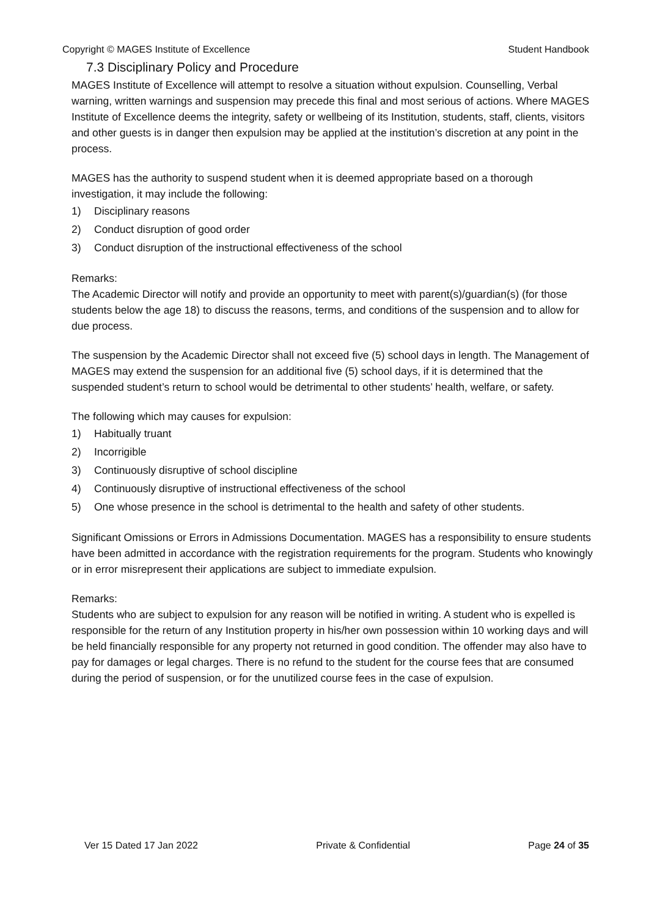Copyright © MAGES Institute of Excellence Student Handbook
7.3 Disciplinary Policy and Procedure
MAGES Institute of Excellence will attempt to resolve a situation without expulsion. Counselling, Verbal warning, written warnings and suspension may precede this final and most serious of actions. Where MAGES Institute of Excellence deems the integrity, safety or wellbeing of its Institution, students, staff, clients, visitors and other guests is in danger then expulsion may be applied at the institution’s discretion at any point in the process.
MAGES has the authority to suspend student when it is deemed appropriate based on a thorough investigation, it may include the following:
1) Disciplinary reasons
2) Conduct disruption of good order
3) Conduct disruption of the instructional effectiveness of the school
Remarks:
The Academic Director will notify and provide an opportunity to meet with parent(s)/guardian(s) (for those students below the age 18) to discuss the reasons, terms, and conditions of the suspension and to allow for due process.
The suspension by the Academic Director shall not exceed five (5) school days in length. The Management of MAGES may extend the suspension for an additional five (5) school days, if it is determined that the suspended student’s return to school would be detrimental to other students’ health, welfare, or safety.
The following which may causes for expulsion:
1) Habitually truant
2) Incorrigible
3) Continuously disruptive of school discipline
4) Continuously disruptive of instructional effectiveness of the school
5) One whose presence in the school is detrimental to the health and safety of other students.
Significant Omissions or Errors in Admissions Documentation. MAGES has a responsibility to ensure students have been admitted in accordance with the registration requirements for the program. Students who knowingly or in error misrepresent their applications are subject to immediate expulsion.
Remarks:
Students who are subject to expulsion for any reason will be notified in writing. A student who is expelled is responsible for the return of any Institution property in his/her own possession within 10 working days and will be held financially responsible for any property not returned in good condition. The offender may also have to pay for damages or legal charges. There is no refund to the student for the course fees that are consumed during the period of suspension, or for the unutilized course fees in the case of expulsion.
Ver 15 Dated 17 Jan 2022 Private & Confidential Page 24 of 35